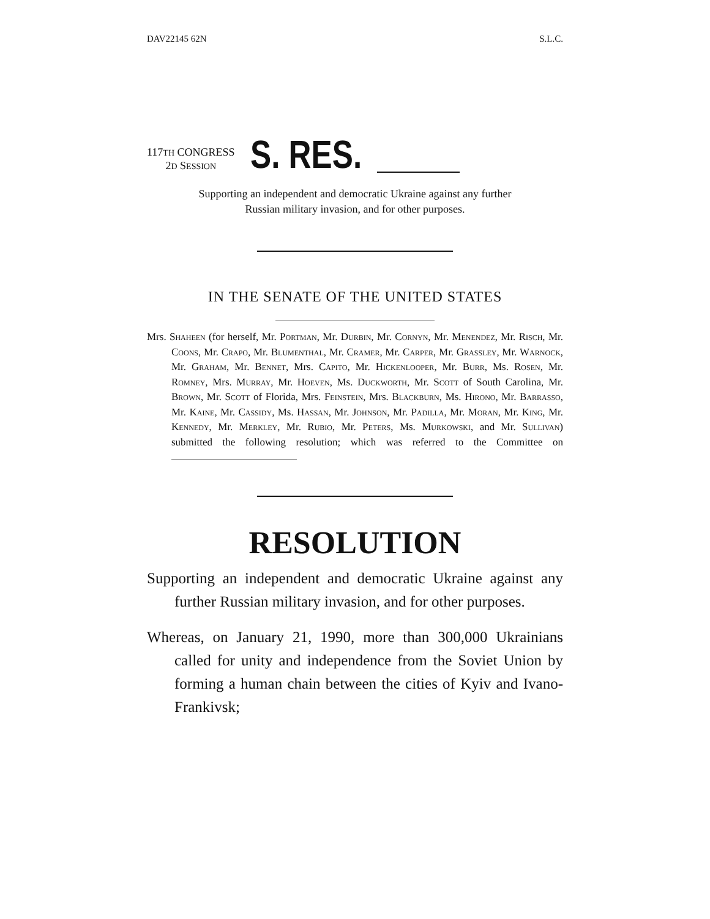DAV22145 62N S.L.C.
117TH CONGRESS
2D SESSION
S. RES.
Supporting an independent and democratic Ukraine against any further
Russian military invasion, and for other purposes.
IN THE SENATE OF THE UNITED STATES
Mrs. Shaheen (for herself, Mr. Portman, Mr. Durbin, Mr. Cornyn, Mr. Menendez, Mr. Risch, Mr. Coons, Mr. Crapo, Mr. Blumenthal, Mr. Cramer, Mr. Carper, Mr. Grassley, Mr. Warnock, Mr. Graham, Mr. Bennet, Mrs. Capito, Mr. Hickenlooper, Mr. Burr, Ms. Rosen, Mr. Romney, Mrs. Murray, Mr. Hoeven, Ms. Duckworth, Mr. Scott of South Carolina, Mr. Brown, Mr. Scott of Florida, Mrs. Feinstein, Mrs. Blackburn, Ms. Hirono, Mr. Barrasso, Mr. Kaine, Mr. Cassidy, Ms. Hassan, Mr. Johnson, Mr. Padilla, Mr. Moran, Mr. King, Mr. Kennedy, Mr. Merkley, Mr. Rubio, Mr. Peters, Ms. Murkowski, and Mr. Sullivan) submitted the following resolution; which was referred to the Committee on
RESOLUTION
Supporting an independent and democratic Ukraine against any further Russian military invasion, and for other purposes.
Whereas, on January 21, 1990, more than 300,000 Ukrainians called for unity and independence from the Soviet Union by forming a human chain between the cities of Kyiv and Ivano-Frankivsk;